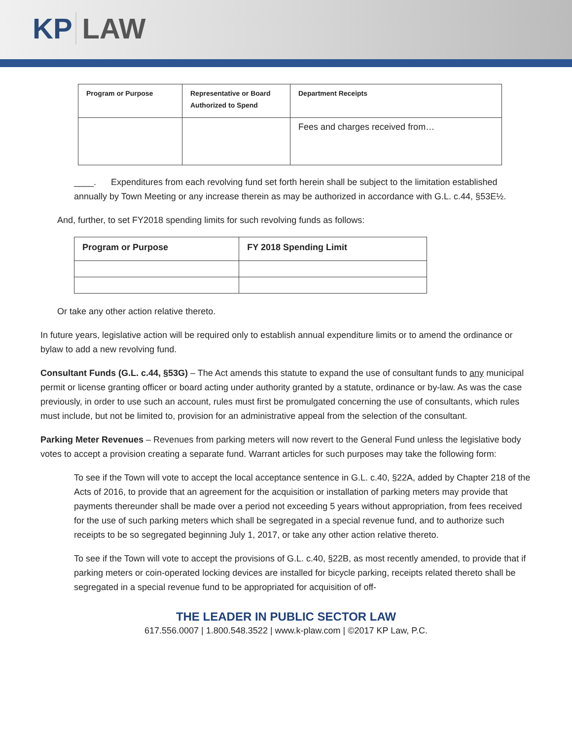KP LAW
| Program or Purpose | Representative or Board Authorized to Spend | Department Receipts |
| --- | --- | --- |
| | | Fees and charges received from… |
____. Expenditures from each revolving fund set forth herein shall be subject to the limitation established annually by Town Meeting or any increase therein as may be authorized in accordance with G.L. c.44, §53E½.
And, further, to set FY2018 spending limits for such revolving funds as follows:
| Program or Purpose | FY 2018 Spending Limit |
| --- | --- |
Or take any other action relative thereto.
In future years, legislative action will be required only to establish annual expenditure limits or to amend the ordinance or bylaw to add a new revolving fund.
Consultant Funds (G.L. c.44, §53G) – The Act amends this statute to expand the use of consultant funds to any municipal permit or license granting officer or board acting under authority granted by a statute, ordinance or by-law. As was the case previously, in order to use such an account, rules must first be promulgated concerning the use of consultants, which rules must include, but not be limited to, provision for an administrative appeal from the selection of the consultant.
Parking Meter Revenues – Revenues from parking meters will now revert to the General Fund unless the legislative body votes to accept a provision creating a separate fund. Warrant articles for such purposes may take the following form:
To see if the Town will vote to accept the local acceptance sentence in G.L. c.40, §22A, added by Chapter 218 of the Acts of 2016, to provide that an agreement for the acquisition or installation of parking meters may provide that payments thereunder shall be made over a period not exceeding 5 years without appropriation, from fees received for the use of such parking meters which shall be segregated in a special revenue fund, and to authorize such receipts to be so segregated beginning July 1, 2017, or take any other action relative thereto.
To see if the Town will vote to accept the provisions of G.L. c.40, §22B, as most recently amended, to provide that if parking meters or coin-operated locking devices are installed for bicycle parking, receipts related thereto shall be segregated in a special revenue fund to be appropriated for acquisition of off-
THE LEADER IN PUBLIC SECTOR LAW
617.556.0007 | 1.800.548.3522 | www.k-plaw.com | ©2017 KP Law, P.C.